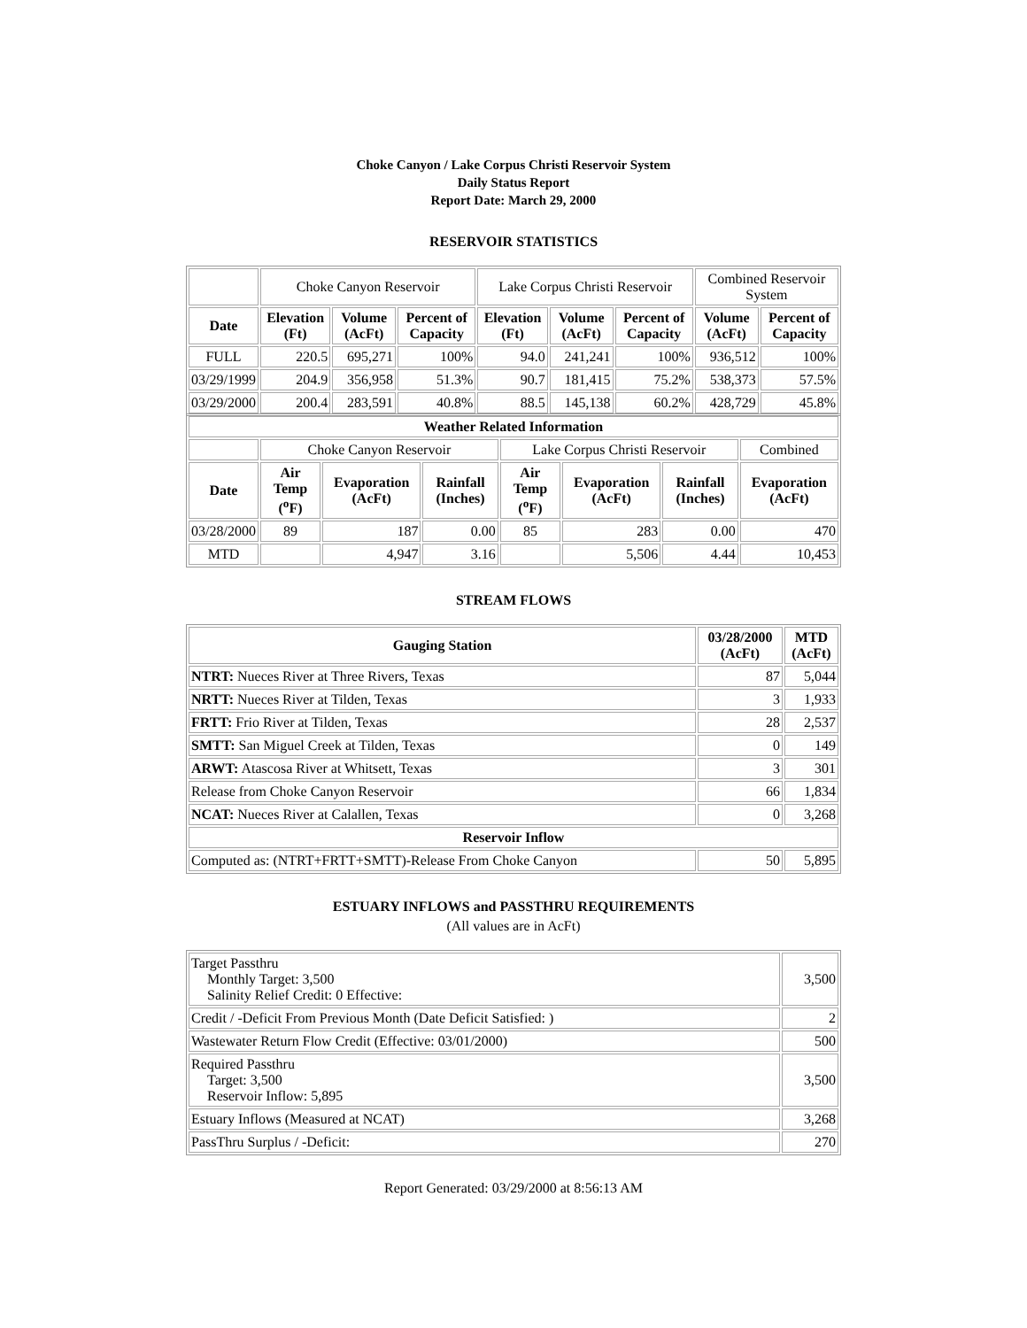Choke Canyon / Lake Corpus Christi Reservoir System
Daily Status Report
Report Date: March 29, 2000
RESERVOIR STATISTICS
| | Choke Canyon Reservoir | | | Lake Corpus Christi Reservoir | | | Combined Reservoir System | |
| Date | Elevation (Ft) | Volume (AcFt) | Percent of Capacity | Elevation (Ft) | Volume (AcFt) | Percent of Capacity | Volume (AcFt) | Percent of Capacity |
| FULL | 220.5 | 695,271 | 100% | 94.0 | 241,241 | 100% | 936,512 | 100% |
| 03/29/1999 | 204.9 | 356,958 | 51.3% | 90.7 | 181,415 | 75.2% | 538,373 | 57.5% |
| 03/29/2000 | 200.4 | 283,591 | 40.8% | 88.5 | 145,138 | 60.2% | 428,729 | 45.8% |
| Weather Related Information | | | | | | | |
| --- | --- | --- | --- | --- | --- | --- | --- |
| | Choke Canyon Reservoir | | | Lake Corpus Christi Reservoir | | | Combined |
| Date | Air Temp (<sup>o</sup>F) | Evaporation (AcFt) | Rainfall (Inches) | Air Temp (<sup>o</sup>F) | Evaporation (AcFt) | Rainfall (Inches) | Evaporation (AcFt) |
| 03/28/2000 | 89 | 187 | 0.00 | 85 | 283 | 0.00 | 470 |
| MTD | | 4,947 | 3.16 | | 5,506 | 4.44 | 10,453 |
STREAM FLOWS
| Gauging Station | 03/28/2000 (AcFt) | MTD (AcFt) |
| --- | --- | --- |
| NTRT: Nueces River at Three Rivers, Texas | 87 | 5,044 |
| NRTT: Nueces River at Tilden, Texas | 3 | 1,933 |
| FRTT: Frio River at Tilden, Texas | 28 | 2,537 |
| SMTT: San Miguel Creek at Tilden, Texas | 0 | 149 |
| ARWT: Atascosa River at Whitsett, Texas | 3 | 301 |
| Release from Choke Canyon Reservoir | 66 | 1,834 |
| NCAT: Nueces River at Calallen, Texas | 0 | 3,268 |
| Reservoir Inflow | | |
| Computed as: (NTRT+FRTT+SMTT)-Release From Choke Canyon | 50 | 5,895 |
ESTUARY INFLOWS and PASSTHRU REQUIREMENTS
(All values are in AcFt)
| Target Passthru Monthly Target: 3,500 Salinity Relief Credit: 0 Effective: | 3,500 |
| Credit / -Deficit From Previous Month (Date Deficit Satisfied: ) | 2 |
| Wastewater Return Flow Credit (Effective: 03/01/2000) | 500 |
| Required Passthru Target: 3,500 Reservoir Inflow: 5,895 | 3,500 |
| Estuary Inflows (Measured at NCAT) | 3,268 |
| PassThru Surplus / -Deficit: | 270 |
Report Generated: 03/29/2000 at 8:56:13 AM